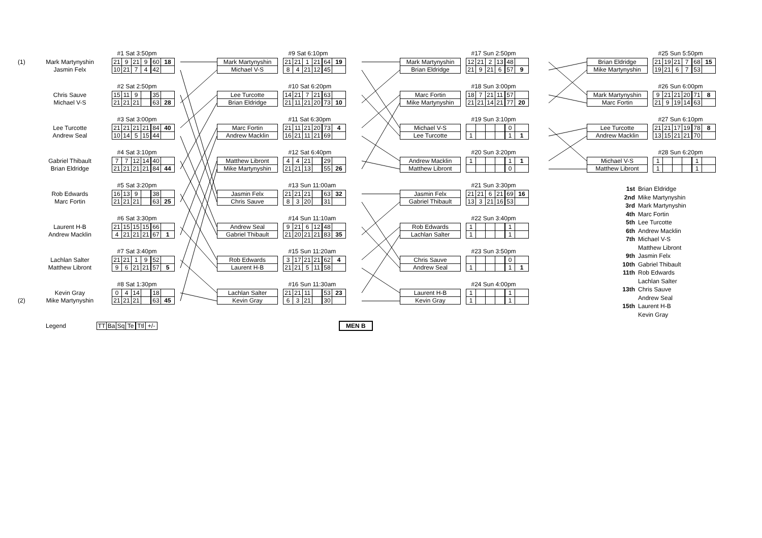| | | | #1 Sat 3:50pm | | | | | |
| (1) | Mark Martynyshin | | 21 | 9 | 21 | 9 | 60 | 18 |
| | Jasmin Felx | | 10 | 21 | 7 | 4 | 42 | |
| | | | #2 Sat 2:50pm | | | | | |
| | Chris Sauve | | 15 | 11 | 9 | | 35 | |
| | Michael V-S | | 21 | 21 | 21 | | 63 | 28 |
| | | | #3 Sat 3:00pm | | | | | |
| | Lee Turcotte | | 21 | 21 | 21 | 21 | 84 | 40 |
| | Andrew Seal | | 10 | 14 | 5 | 15 | 44 | |
| | | | #4 Sat 3:10pm | | | | | |
| | Gabriel Thibault | | 7 | 7 | 12 | 14 | 40 | |
| | Brian Eldridge | | 21 | 21 | 21 | 21 | 84 | 44 |
| | | | #5 Sat 3:20pm | | | | | |
| | Rob Edwards | | 16 | 13 | 9 | | 38 | |
| | Marc Fortin | | 21 | 21 | 21 | | 63 | 25 |
| | | | #6 Sat 3:30pm | | | | | |
| | Laurent H-B | | 21 | 15 | 15 | 15 | 66 | |
| | Andrew Macklin | | 4 | 21 | 21 | 21 | 67 | 1 |
| | | | #7 Sat 3:40pm | | | | | |
| | Lachlan Salter | | 21 | 21 | 1 | 9 | 52 | |
| | Matthew Libront | | 9 | 6 | 21 | 21 | 57 | 5 |
| | | | #8 Sat 1:30pm | | | | | |
| | Kevin Gray | | 0 | 4 | 14 | | 18 | |
| (2) | Mike Martynyshin | | 21 | 21 | 21 | | 63 | 45 |
| | | #9 Sat 6:10pm | | | | | |
| Mark Martynyshin | | 21 | 21 | 1 | 21 | 64 | 19 |
| Michael V-S | | 8 | 4 | 21 | 12 | 45 | |
| | | #10 Sat 6:20pm | | | | | |
| Lee Turcotte | | 14 | 21 | 7 | 21 | 63 | |
| Brian Eldridge | | 21 | 11 | 21 | 20 | 73 | 10 |
| | | #11 Sat 6:30pm | | | | | |
| Marc Fortin | | 21 | 11 | 21 | 20 | 73 | 4 |
| Andrew Macklin | | 16 | 21 | 11 | 21 | 69 | |
| | | #12 Sat 6:40pm | | | | | |
| Matthew Libront | | 4 | 4 | 21 | | 29 | |
| Mike Martynyshin | | 21 | 21 | 13 | | 55 | 26 |
| | | #13 Sun 11:00am | | | | | |
| Jasmin Felx | | 21 | 21 | 21 | | 63 | 32 |
| Chris Sauve | | 8 | 3 | 20 | | 31 | |
| | | #14 Sun 11:10am | | | | | |
| Andrew Seal | | 9 | 21 | 6 | 12 | 48 | |
| Gabriel Thibault | | 21 | 20 | 21 | 21 | 83 | 35 |
| | | #15 Sun 11:20am | | | | | |
| Rob Edwards | | 3 | 17 | 21 | 21 | 62 | 4 |
| Laurent H-B | | 21 | 21 | 5 | 11 | 58 | |
| | | #16 Sun 11:30am | | | | | |
| Lachlan Salter | | 21 | 21 | 11 | | 53 | 23 |
| Kevin Gray | | 6 | 3 | 21 | | 30 | |
| | | #17 Sun 2:50pm | | | | | |
| Mark Martynyshin | | 12 | 21 | 2 | 13 | 48 | |
| Brian Eldridge | | 21 | 9 | 21 | 6 | 57 | 9 |
| | | #18 Sun 3:00pm | | | | | |
| Marc Fortin | | 18 | 7 | 21 | 11 | 57 | |
| Mike Martynyshin | | 21 | 21 | 14 | 21 | 77 | 20 |
| | | #19 Sun 3:10pm | | | | | |
| Michael V-S | | | | | | 0 | |
| Lee Turcotte | | 1 | | | | 1 | 1 |
| | | #20 Sun 3:20pm | | | | | |
| Andrew Macklin | | 1 | | | | 1 | 1 |
| Matthew Libront | | | | | | 0 | |
| | | #21 Sun 3:30pm | | | | | |
| Jasmin Felx | | 21 | 21 | 6 | 21 | 69 | 16 |
| Gabriel Thibault | | 13 | 3 | 21 | 16 | 53 | |
| | | #22 Sun 3:40pm | | | | | |
| Rob Edwards | | 1 | | | | 1 | |
| Lachlan Salter | | 1 | | | | 1 | |
| | | #23 Sun 3:50pm | | | | | |
| Chris Sauve | | | | | | 0 | |
| Andrew Seal | | 1 | | | | 1 | 1 |
| | | #24 Sun 4:00pm | | | | | |
| Laurent H-B | | 1 | | | | 1 | |
| Kevin Gray | | 1 | | | | 1 | |
| | | #25 Sun 5:50pm | | | | | |
| Brian Eldridge | | 21 | 19 | 21 | 7 | 68 | 15 |
| Mike Martynyshin | | 19 | 21 | 6 | 7 | 53 | |
| | | #26 Sun 6:00pm | | | | | |
| Mark Martynyshin | | 9 | 21 | 21 | 20 | 71 | 8 |
| Marc Fortin | | 21 | 9 | 19 | 14 | 63 | |
| | | #27 Sun 6:10pm | | | | | |
| Lee Turcotte | | 21 | 21 | 17 | 19 | 78 | 8 |
| Andrew Macklin | | 13 | 15 | 21 | 21 | 70 | |
| | | #28 Sun 6:20pm | | | | | |
| Michael V-S | | 1 | | | | 1 | |
| Matthew Libront | | 1 | | | | 1 | |
1st Brian Eldridge
2nd Mike Martynyshin
3rd Mark Martynyshin
4th Marc Fortin
5th Lee Turcotte
6th Andrew Macklin
7th Michael V-S
Matthew Libront
9th Jasmin Felx
10th Gabriel Thibault
11th Rob Edwards
Lachlan Salter
13th Chris Sauve
Andrew Seal
15th Laurent H-B
Kevin Gray
Legend
| TT | Ba | Sq | Te | Ttl | +/- |
MEN B